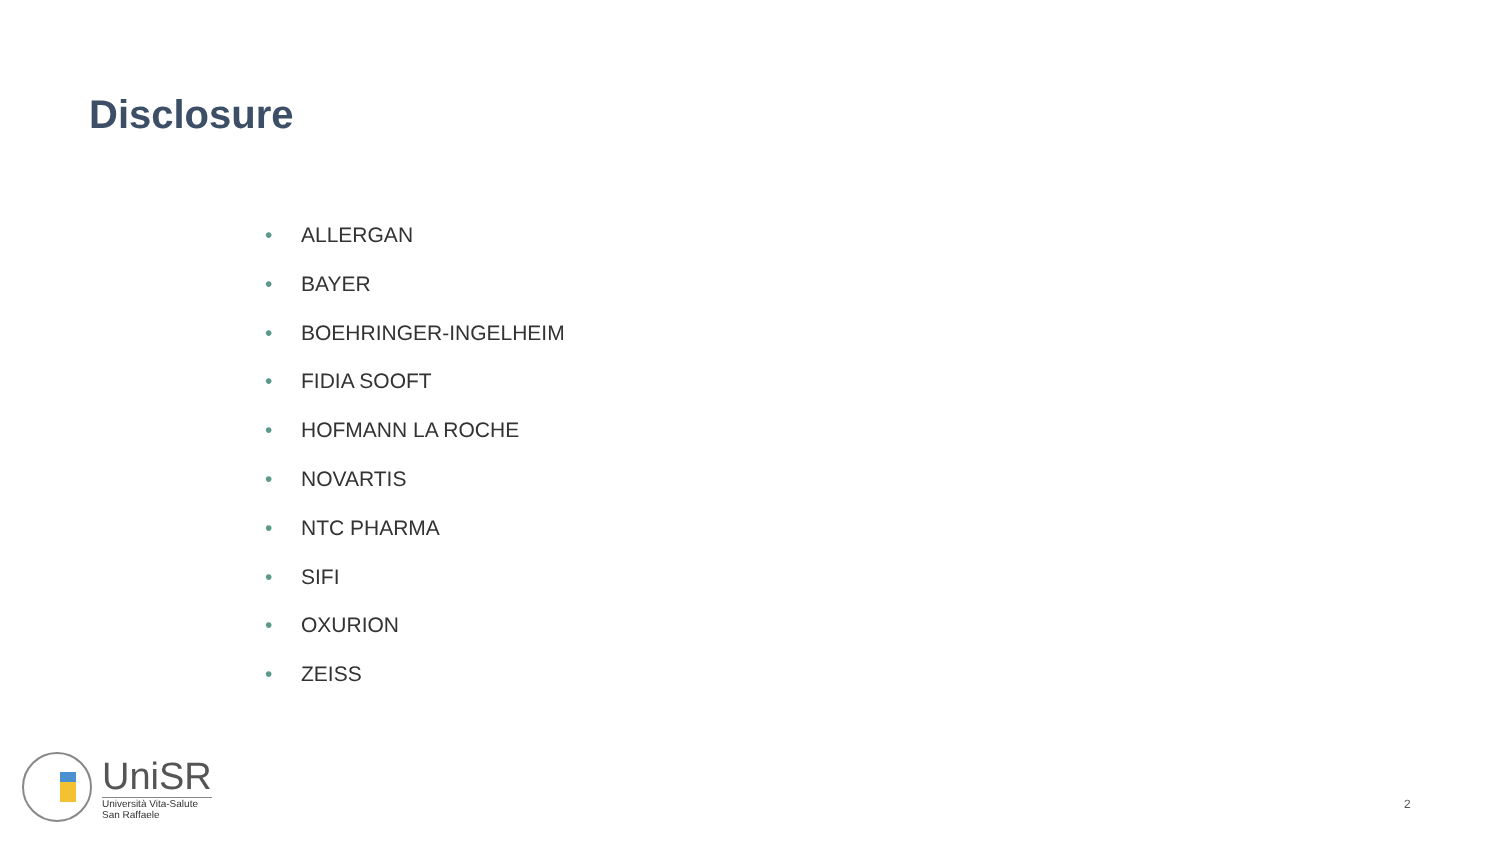Disclosure
• ALLERGAN
• BAYER
• BOEHRINGER-INGELHEIM
• FIDIA SOOFT
• HOFMANN LA ROCHE
• NOVARTIS
• NTC PHARMA
• SIFI
• OXURION
• ZEISS
UniSR
Università Vita-Salute
San Raffaele
2